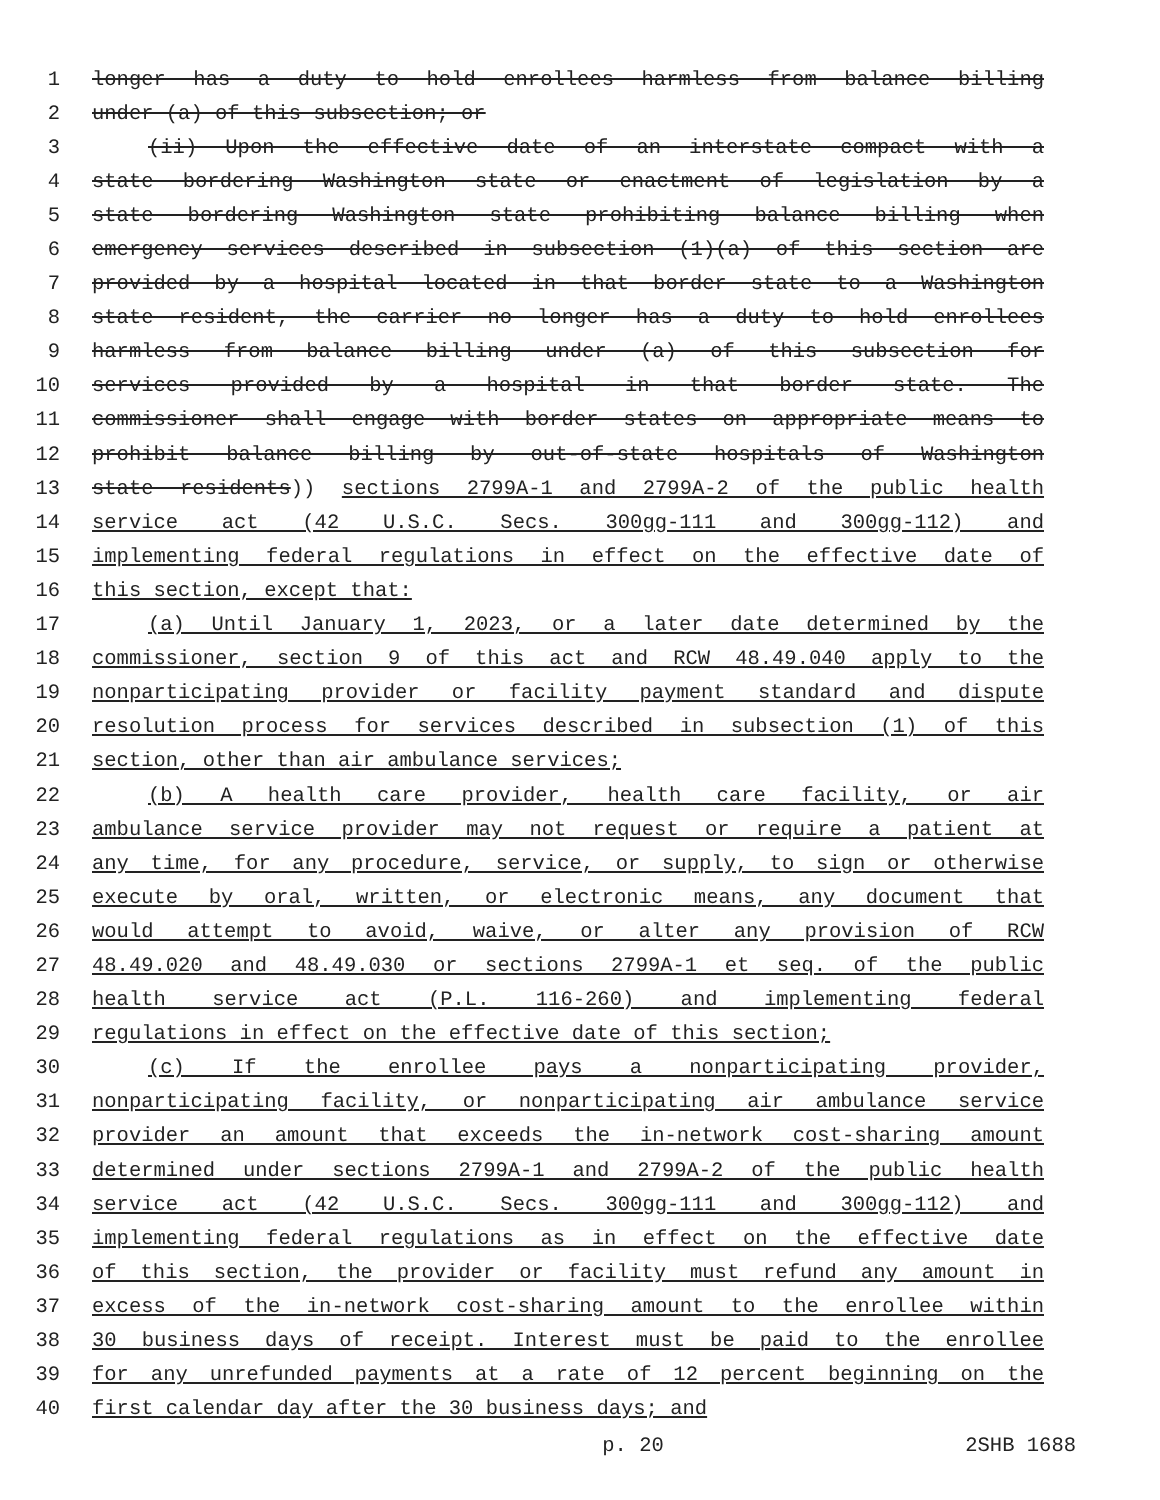1 longer has a duty to hold enrollees harmless from balance billing
2 under (a) of this subsection; or
3 (ii) Upon the effective date of an interstate compact with a
4 state bordering Washington state or enactment of legislation by a
5 state bordering Washington state prohibiting balance billing when
6 emergency services described in subsection (1)(a) of this section are
7 provided by a hospital located in that border state to a Washington
8 state resident, the carrier no longer has a duty to hold enrollees
9 harmless from balance billing under (a) of this subsection for
10 services provided by a hospital in that border state. The
11 commissioner shall engage with border states on appropriate means to
12 prohibit balance billing by out-of-state hospitals of Washington
13 state residents)) sections 2799A-1 and 2799A-2 of the public health
14 service act (42 U.S.C. Secs. 300gg-111 and 300gg-112) and
15 implementing federal regulations in effect on the effective date of
16 this section, except that:
17 (a) Until January 1, 2023, or a later date determined by the
18 commissioner, section 9 of this act and RCW 48.49.040 apply to the
19 nonparticipating provider or facility payment standard and dispute
20 resolution process for services described in subsection (1) of this
21 section, other than air ambulance services;
22 (b) A health care provider, health care facility, or air
23 ambulance service provider may not request or require a patient at
24 any time, for any procedure, service, or supply, to sign or otherwise
25 execute by oral, written, or electronic means, any document that
26 would attempt to avoid, waive, or alter any provision of RCW
27 48.49.020 and 48.49.030 or sections 2799A-1 et seq. of the public
28 health service act (P.L. 116-260) and implementing federal
29 regulations in effect on the effective date of this section;
30 (c) If the enrollee pays a nonparticipating provider,
31 nonparticipating facility, or nonparticipating air ambulance service
32 provider an amount that exceeds the in-network cost-sharing amount
33 determined under sections 2799A-1 and 2799A-2 of the public health
34 service act (42 U.S.C. Secs. 300gg-111 and 300gg-112) and
35 implementing federal regulations as in effect on the effective date
36 of this section, the provider or facility must refund any amount in
37 excess of the in-network cost-sharing amount to the enrollee within
38 30 business days of receipt. Interest must be paid to the enrollee
39 for any unrefunded payments at a rate of 12 percent beginning on the
40 first calendar day after the 30 business days; and
p. 20 2SHB 1688